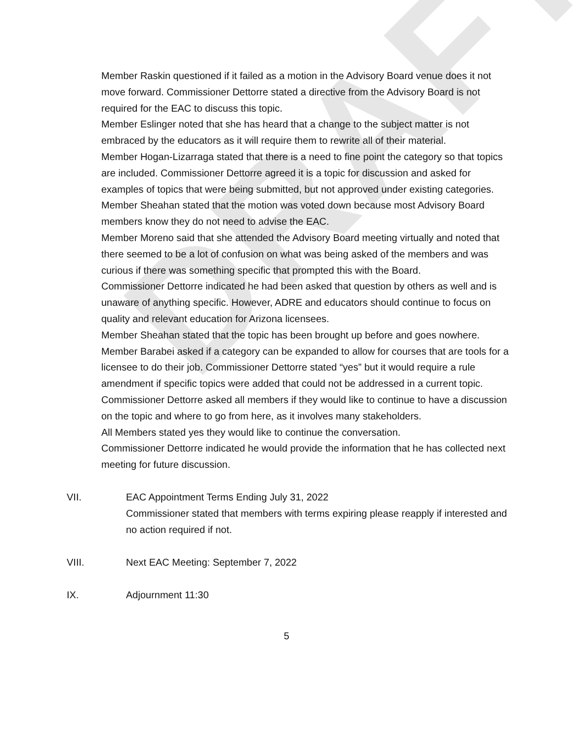DRAFT
Member Raskin questioned if it failed as a motion in the Advisory Board venue does it not move forward. Commissioner Dettorre stated a directive from the Advisory Board is not required for the EAC to discuss this topic.
Member Eslinger noted that she has heard that a change to the subject matter is not embraced by the educators as it will require them to rewrite all of their material.
Member Hogan-Lizarraga stated that there is a need to fine point the category so that topics are included. Commissioner Dettorre agreed it is a topic for discussion and asked for examples of topics that were being submitted, but not approved under existing categories.
Member Sheahan stated that the motion was voted down because most Advisory Board members know they do not need to advise the EAC.
Member Moreno said that she attended the Advisory Board meeting virtually and noted that there seemed to be a lot of confusion on what was being asked of the members and was curious if there was something specific that prompted this with the Board.
Commissioner Dettorre indicated he had been asked that question by others as well and is unaware of anything specific. However, ADRE and educators should continue to focus on quality and relevant education for Arizona licensees.
Member Sheahan stated that the topic has been brought up before and goes nowhere.
Member Barabei asked if a category can be expanded to allow for courses that are tools for a licensee to do their job. Commissioner Dettorre stated “yes” but it would require a rule amendment if specific topics were added that could not be addressed in a current topic.
Commissioner Dettorre asked all members if they would like to continue to have a discussion on the topic and where to go from here, as it involves many stakeholders.
All Members stated yes they would like to continue the conversation.
Commissioner Dettorre indicated he would provide the information that he has collected next meeting for future discussion.
VII. EAC Appointment Terms Ending July 31, 2022
Commissioner stated that members with terms expiring please reapply if interested and no action required if not.
VIII. Next EAC Meeting: September 7, 2022
IX. Adjournment 11:30
5